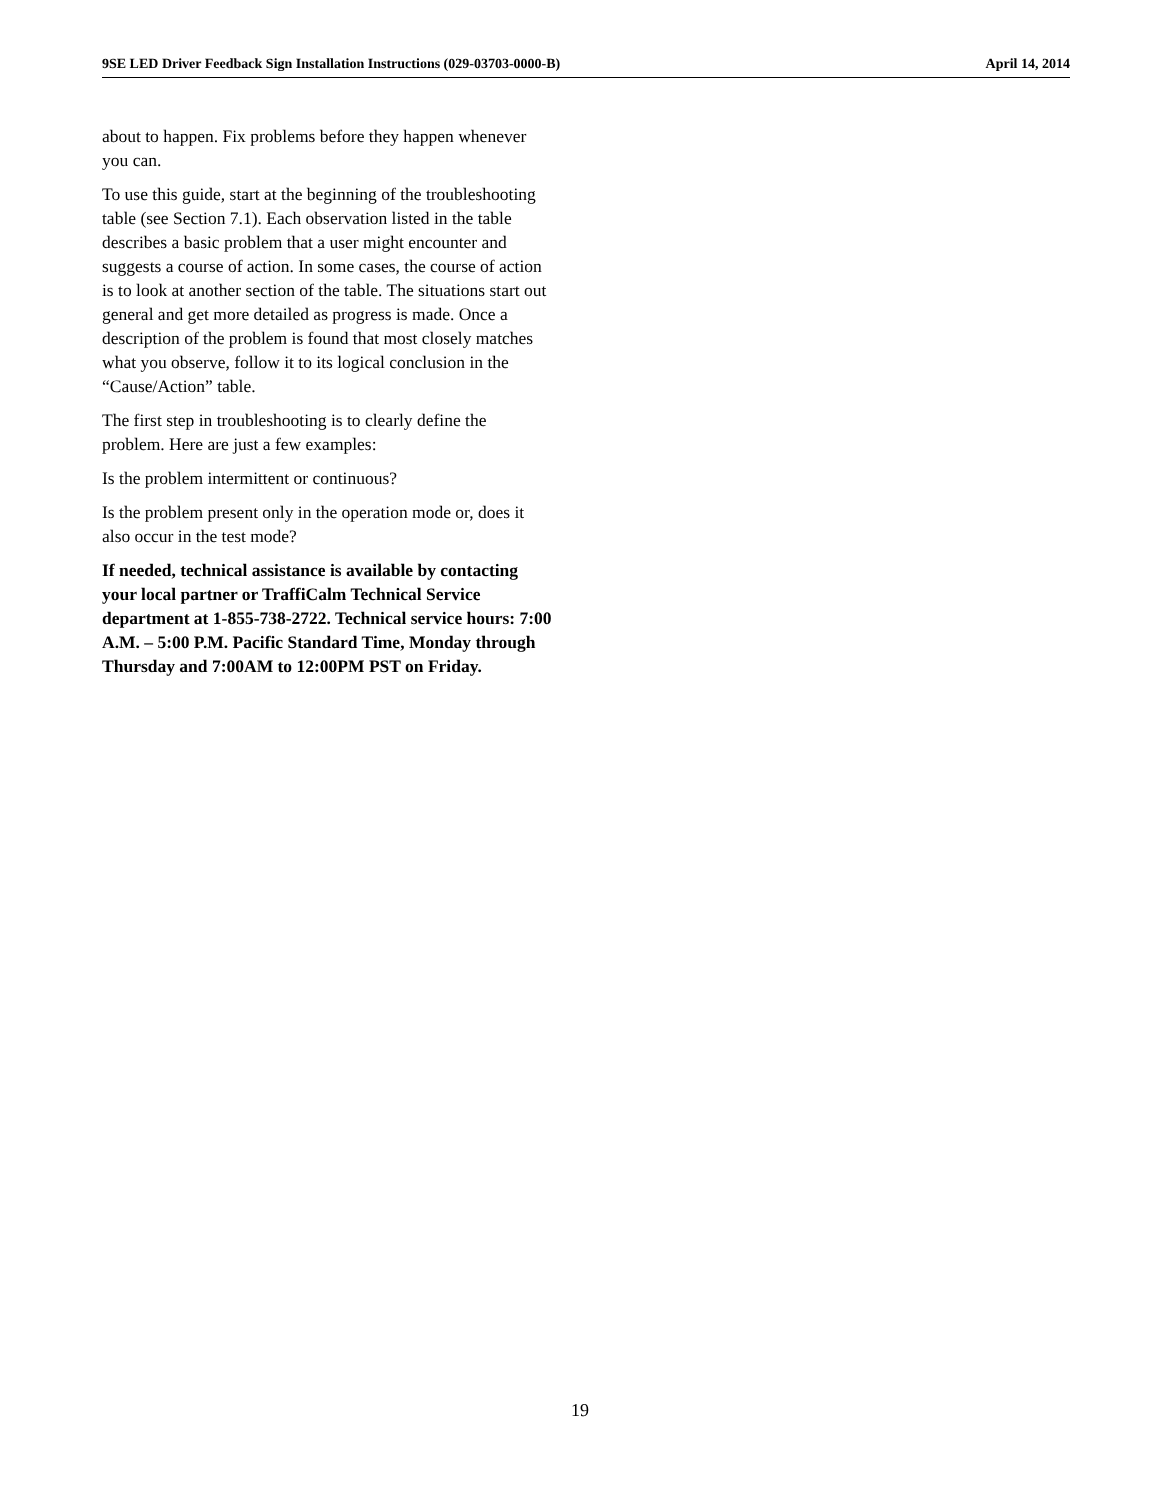9SE LED Driver Feedback Sign Installation Instructions (029-03703-0000-B) April 14, 2014
about to happen. Fix problems before they happen whenever you can.
To use this guide, start at the beginning of the troubleshooting table (see Section 7.1). Each observation listed in the table describes a basic problem that a user might encounter and suggests a course of action. In some cases, the course of action is to look at another section of the table. The situations start out general and get more detailed as progress is made. Once a description of the problem is found that most closely matches what you observe, follow it to its logical conclusion in the “Cause/Action” table.
The first step in troubleshooting is to clearly define the problem. Here are just a few examples:
Is the problem intermittent or continuous?
Is the problem present only in the operation mode or, does it also occur in the test mode?
If needed, technical assistance is available by contacting your local partner or TraffiCalm Technical Service department at 1-855-738-2722. Technical service hours: 7:00 A.M. – 5:00 P.M. Pacific Standard Time, Monday through Thursday and 7:00AM to 12:00PM PST on Friday.
19